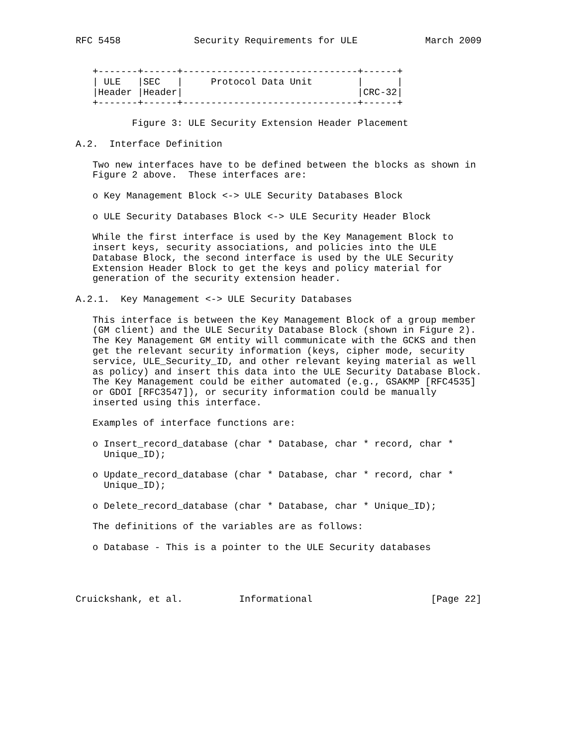RFC 5458             Security Requirements for ULE            March 2009


   +-------+------+-------------------------------+------+
   | ULE   |SEC   |     Protocol Data Unit        |      |
   |Header |Header|                               |CRC-32|
   +-------+------+-------------------------------+------+

          Figure 3: ULE Security Extension Header Placement

A.2.  Interface Definition

   Two new interfaces have to be defined between the blocks as shown in
   Figure 2 above.  These interfaces are:

   o Key Management Block <-> ULE Security Databases Block

   o ULE Security Databases Block <-> ULE Security Header Block

   While the first interface is used by the Key Management Block to
   insert keys, security associations, and policies into the ULE
   Database Block, the second interface is used by the ULE Security
   Extension Header Block to get the keys and policy material for
   generation of the security extension header.

A.2.1.  Key Management <-> ULE Security Databases

   This interface is between the Key Management Block of a group member
   (GM client) and the ULE Security Database Block (shown in Figure 2).
   The Key Management GM entity will communicate with the GCKS and then
   get the relevant security information (keys, cipher mode, security
   service, ULE_Security_ID, and other relevant keying material as well
   as policy) and insert this data into the ULE Security Database Block.
   The Key Management could be either automated (e.g., GSAKMP [RFC4535]
   or GDOI [RFC3547]), or security information could be manually
   inserted using this interface.

   Examples of interface functions are:

   o Insert_record_database (char * Database, char * record, char *
     Unique_ID);

   o Update_record_database (char * Database, char * record, char *
     Unique_ID);

   o Delete_record_database (char * Database, char * Unique_ID);

   The definitions of the variables are as follows:

   o Database - This is a pointer to the ULE Security databases




Cruickshank, et al.          Informational                     [Page 22]